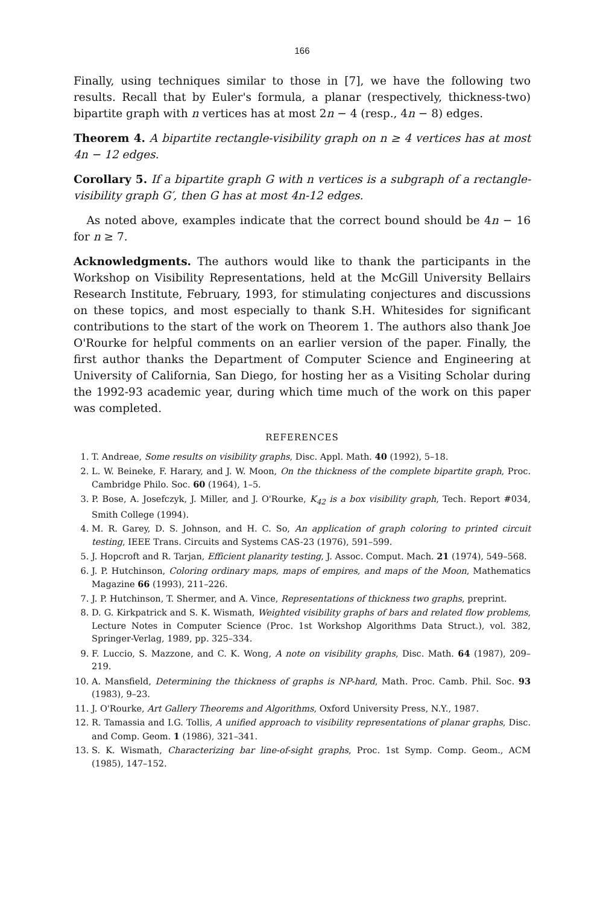166
Finally, using techniques similar to those in [7], we have the following two results. Recall that by Euler's formula, a planar (respectively, thickness-two) bipartite graph with n vertices has at most 2n − 4 (resp., 4n − 8) edges.
Theorem 4. A bipartite rectangle-visibility graph on n ≥ 4 vertices has at most 4n − 12 edges.
Corollary 5. If a bipartite graph G with n vertices is a subgraph of a rectangle-visibility graph G′, then G has at most 4n-12 edges.
As noted above, examples indicate that the correct bound should be 4n − 16 for n ≥ 7.
Acknowledgments. The authors would like to thank the participants in the Workshop on Visibility Representations, held at the McGill University Bellairs Research Institute, February, 1993, for stimulating conjectures and discussions on these topics, and most especially to thank S.H. Whitesides for significant contributions to the start of the work on Theorem 1. The authors also thank Joe O'Rourke for helpful comments on an earlier version of the paper. Finally, the first author thanks the Department of Computer Science and Engineering at University of California, San Diego, for hosting her as a Visiting Scholar during the 1992-93 academic year, during which time much of the work on this paper was completed.
REFERENCES
1. T. Andreae, Some results on visibility graphs, Disc. Appl. Math. 40 (1992), 5–18.
2. L. W. Beineke, F. Harary, and J. W. Moon, On the thickness of the complete bipartite graph, Proc. Cambridge Philo. Soc. 60 (1964), 1–5.
3. P. Bose, A. Josefczyk, J. Miller, and J. O'Rourke, K<sub>42</sub> is a box visibility graph, Tech. Report #034, Smith College (1994).
4. M. R. Garey, D. S. Johnson, and H. C. So, An application of graph coloring to printed circuit testing, IEEE Trans. Circuits and Systems CAS-23 (1976), 591–599.
5. J. Hopcroft and R. Tarjan, Efficient planarity testing, J. Assoc. Comput. Mach. 21 (1974), 549–568.
6. J. P. Hutchinson, Coloring ordinary maps, maps of empires, and maps of the Moon, Mathematics Magazine 66 (1993), 211–226.
7. J. P. Hutchinson, T. Shermer, and A. Vince, Representations of thickness two graphs, preprint.
8. D. G. Kirkpatrick and S. K. Wismath, Weighted visibility graphs of bars and related flow problems, Lecture Notes in Computer Science (Proc. 1st Workshop Algorithms Data Struct.), vol. 382, Springer-Verlag, 1989, pp. 325–334.
9. F. Luccio, S. Mazzone, and C. K. Wong, A note on visibility graphs, Disc. Math. 64 (1987), 209–219.
10. A. Mansfield, Determining the thickness of graphs is NP-hard, Math. Proc. Camb. Phil. Soc. 93 (1983), 9–23.
11. J. O'Rourke, Art Gallery Theorems and Algorithms, Oxford University Press, N.Y., 1987.
12. R. Tamassia and I.G. Tollis, A unified approach to visibility representations of planar graphs, Disc. and Comp. Geom. 1 (1986), 321–341.
13. S. K. Wismath, Characterizing bar line-of-sight graphs, Proc. 1st Symp. Comp. Geom., ACM (1985), 147–152.